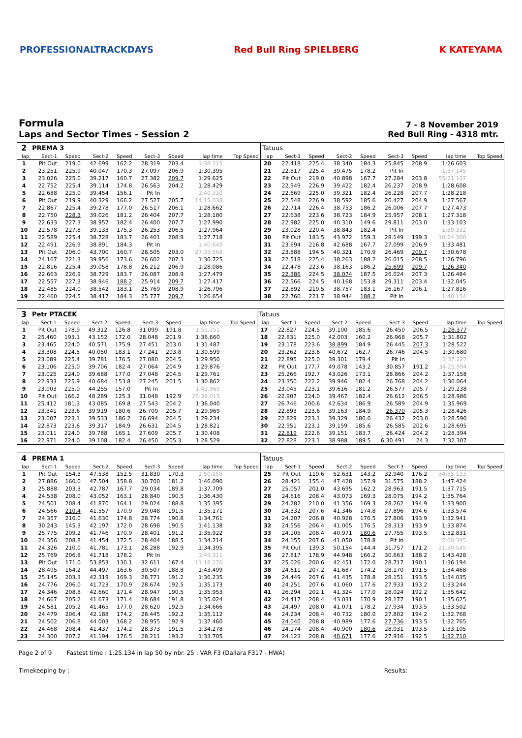PROFESSIONALTRACKDAYS Red Bull Ring SPIELBERG K KATEYAMA
Formula
Laps and Sector Times - Session 2
7 - 8 November 2019
Red Bull Ring - 4318 mtr.
| 2 | PREMA 3 | | | | | | | | Tatuus | | | | | | | | |
| lap | Sect-1 | Speed | Sect-2 | Speed | Sect-3 | Speed | lap time | Top Speed | lap | Sect-1 | Speed | Sect-2 | Speed | Sect-3 | Speed | lap time | Top Speed |
| 1 | Pit Out | 219.0 | 42.699 | 162.2 | 28.319 | 203.4 | 1:38.215 | | 20 | 22.418 | 225.4 | 38.340 | 184.3 | 25.845 | 208.9 | 1:26.603 | |
| 2 | 23.251 | 225.9 | 40.047 | 170.3 | 27.097 | 206.9 | 1:30.395 | | 21 | 22.817 | 225.4 | 39.475 | 178.2 | Pit In | | 1:37.145 | |
| 3 | 23.026 | 225.0 | 39.217 | 160.7 | 27.382 | 209.7 | 1:29.625 | | 22 | Pit Out | 219.0 | 40.898 | 167.7 | 27.284 | 203.8 | 55:21.107 | |
| 4 | 22.752 | 225.4 | 39.114 | 174.8 | 26.563 | 204.2 | 1:28.429 | | 23 | 22.949 | 226.9 | 39.422 | 182.4 | 26.237 | 208.9 | 1:28.608 | |
| 5 | 22.688 | 225.0 | 39.454 | 156.1 | Pit In | | 1:40.310 | | 24 | 22.669 | 225.0 | 39.321 | 182.4 | 26.228 | 207.7 | 1:28.218 | |
| 6 | Pit Out | 219.9 | 40.329 | 166.2 | 27.527 | 205.7 | 14:15.038 | | 25 | 22.548 | 226.9 | 38.592 | 185.6 | 26.427 | 204.9 | 1:27.567 | |
| 7 | 22.867 | 225.4 | 39.278 | 177.0 | 26.517 | 206.1 | 1:28.662 | | 26 | 22.714 | 226.4 | 38.753 | 186.2 | 26.006 | 207.7 | 1:27.473 | |
| 8 | 22.750 | 228.3 | 39.026 | 181.2 | 26.404 | 207.7 | 1:28.180 | | 27 | 22.638 | 223.6 | 38.723 | 184.9 | 25.957 | 208.1 | 1:27.318 | |
| 9 | 22.633 | 227.3 | 38.957 | 182.4 | 26.400 | 207.7 | 1:27.990 | | 28 | 22.982 | 225.0 | 40.310 | 149.6 | 29.811 | 203.0 | 1:33.103 | |
| 10 | 22.578 | 227.8 | 39.133 | 175.3 | 26.253 | 206.5 | 1:27.964 | | 29 | 23.028 | 220.4 | 38.843 | 182.4 | Pit In | | 1:39.332 | |
| 11 | 22.589 | 225.4 | 38.728 | 183.7 | 26.401 | 208.9 | 1:27.718 | | 30 | Pit Out | 183.5 | 43.972 | 159.3 | 28.149 | 199.3 | 10:24.300 | |
| 12 | 22.491 | 226.9 | 38.891 | 184.3 | Pit In | | 1:40.640 | | 31 | 23.694 | 216.8 | 42.688 | 167.7 | 27.099 | 206.9 | 1:33.481 | |
| 13 | Pit Out | 206.0 | 43.700 | 160.7 | 28.505 | 203.0 | 27:35.568 | | 32 | 23.888 | 194.5 | 40.321 | 170.9 | 26.469 | 209.7 | 1:30.678 | |
| 14 | 24.167 | 221.3 | 39.956 | 173.6 | 26.602 | 207.3 | 1:30.725 | | 33 | 22.518 | 225.4 | 38.263 | 188.2 | 26.015 | 208.5 | 1:26.796 | |
| 15 | 22.816 | 225.4 | 39.058 | 178.8 | 26.212 | 206.9 | 1:28.086 | | 34 | 22.478 | 223.6 | 38.163 | 186.2 | 25.699 | 209.7 | 1:26.340 | |
| 16 | 22.663 | 226.9 | 38.729 | 183.7 | 26.087 | 208.9 | 1:27.479 | | 35 | 22.386 | 224.5 | 38.074 | 187.5 | 26.024 | 207.3 | 1:26.484 | |
| 17 | 22.557 | 227.3 | 38.946 | 188.2 | 25.914 | 209.7 | 1:27.417 | | 36 | 22.566 | 224.5 | 40.168 | 153.8 | 29.311 | 203.4 | 1:32.045 | |
| 18 | 22.485 | 224.0 | 38.542 | 183.1 | 25.769 | 208.9 | 1:26.796 | | 37 | 22.892 | 219.5 | 38.757 | 183.1 | 26.167 | 206.1 | 1:27.816 | |
| 19 | 22.460 | 224.5 | 38.417 | 184.3 | 25.777 | 209.7 | 1:26.654 | | 38 | 22.760 | 221.7 | 38.944 | 188.2 | Pit In | | 1:40.154 | |
| 3 | Petr PTACEK | | | | | | | | Tatuus | | | | | | | | |
| lap | Sect-1 | Speed | Sect-2 | Speed | Sect-3 | Speed | lap time | Top Speed | lap | Sect-1 | Speed | Sect-2 | Speed | Sect-3 | Speed | lap time | Top Speed |
| 1 | Pit Out | 178.9 | 49.312 | 126.8 | 31.099 | 191.8 | 1:51.251 | | 17 | 22.827 | 224.5 | 39.100 | 185.6 | 26.450 | 206.5 | 1:28.377 | |
| 2 | 25.460 | 193.1 | 43.152 | 172.0 | 28.048 | 201.9 | 1:36.660 | | 18 | 22.831 | 225.0 | 42.003 | 160.2 | 26.968 | 205.7 | 1:31.802 | |
| 3 | 23.465 | 224.0 | 40.571 | 175.9 | 27.451 | 203.0 | 1:31.487 | | 19 | 23.178 | 223.6 | 38.899 | 184.9 | 26.445 | 207.3 | 1:28.522 | |
| 4 | 23.308 | 224.5 | 40.050 | 183.1 | 27.241 | 203.8 | 1:30.599 | | 20 | 23.262 | 223.6 | 40.672 | 162.7 | 26.746 | 204.5 | 1:30.680 | |
| 5 | 23.089 | 225.4 | 39.781 | 176.5 | 27.080 | 204.5 | 1:29.950 | | 21 | 22.895 | 225.0 | 39.301 | 179.4 | Pit In | | 1:37.227 | |
| 6 | 23.106 | 225.0 | 39.706 | 182.4 | 27.064 | 204.9 | 1:29.876 | | 22 | Pit Out | 177.7 | 49.078 | 143.2 | 30.857 | 191.2 | 34:25.994 | |
| 7 | 23.025 | 224.0 | 39.688 | 177.0 | 27.048 | 204.5 | 1:29.761 | | 23 | 25.266 | 192.7 | 43.026 | 173.1 | 28.866 | 204.2 | 1:37.158 | |
| 8 | 22.933 | 225.9 | 40.684 | 153.8 | 27.245 | 201.5 | 1:30.862 | | 24 | 23.350 | 222.2 | 39.946 | 182.4 | 26.768 | 204.2 | 1:30.064 | |
| 9 | 23.003 | 225.0 | 44.255 | 157.0 | Pit In | | 1:41.969 | | 25 | 23.045 | 223.1 | 39.616 | 181.2 | 26.577 | 205.7 | 1:29.238 | |
| 10 | Pit Out | 166.2 | 48.289 | 125.3 | 31.048 | 192.9 | 25:36.015 | | 26 | 22.907 | 224.0 | 39.467 | 182.4 | 26.612 | 206.5 | 1:28.986 | |
| 11 | 25.412 | 181.3 | 43.085 | 169.8 | 27.543 | 204.2 | 1:36.040 | | 27 | 26.746 | 200.6 | 42.634 | 186.9 | 26.589 | 204.9 | 1:35.969 | |
| 12 | 23.341 | 223.6 | 39.919 | 180.6 | 26.709 | 205.7 | 1:29.969 | | 28 | 22.893 | 223.6 | 39.163 | 184.9 | 26.370 | 205.3 | 1:28.426 | |
| 13 | 23.007 | 223.1 | 39.533 | 186.2 | 26.694 | 204.5 | 1:29.234 | | 29 | 22.829 | 223.1 | 39.329 | 180.0 | 26.432 | 203.0 | 1:28.590 | |
| 14 | 22.873 | 223.6 | 39.317 | 184.9 | 26.631 | 204.5 | 1:28.821 | | 30 | 22.951 | 223.1 | 39.159 | 185.6 | 26.585 | 202.6 | 1:28.695 | |
| 15 | 23.011 | 224.0 | 39.788 | 165.1 | 27.609 | 205.7 | 1:30.408 | | 31 | 22.819 | 222.6 | 39.151 | 183.7 | 26.424 | 204.2 | 1:28.394 | |
| 16 | 22.971 | 224.0 | 39.108 | 182.4 | 26.450 | 205.3 | 1:28.529 | | 32 | 22.828 | 223.1 | 38.988 | 189.5 | 6:30.491 | 24.3 | 7:32.307 | |
| 4 | PREMA 1 | | | | | | | | Tatuus | | | | | | | | |
| lap | Sect-1 | Speed | Sect-2 | Speed | Sect-3 | Speed | lap time | Top Speed | lap | Sect-1 | Speed | Sect-2 | Speed | Sect-3 | Speed | lap time | Top Speed |
| 1 | Pit Out | 154.3 | 47.538 | 152.5 | 31.830 | 170.3 | 1:50.159 | | 25 | Pit Out | 119.6 | 52.631 | 143.2 | 32.940 | 176.2 | 34:55.133 | |
| 2 | 27.886 | 160.0 | 47.504 | 158.8 | 30.700 | 181.2 | 1:46.090 | | 26 | 28.421 | 155.4 | 47.428 | 157.9 | 31.575 | 188.2 | 1:47.424 | |
| 3 | 25.888 | 203.3 | 42.787 | 167.7 | 29.034 | 189.8 | 1:37.709 | | 27 | 25.057 | 201.0 | 43.695 | 162.2 | 28.963 | 191.5 | 1:37.715 | |
| 4 | 24.538 | 208.0 | 43.052 | 163.1 | 28.840 | 190.5 | 1:36.430 | | 28 | 24.616 | 208.4 | 43.073 | 169.3 | 28.075 | 194.2 | 1:35.764 | |
| 5 | 24.501 | 208.4 | 41.870 | 164.1 | 29.024 | 188.8 | 1:35.395 | | 29 | 24.282 | 210.0 | 41.356 | 169.3 | 28.262 | 194.9 | 1:33.900 | |
| 6 | 24.566 | 210.4 | 41.557 | 170.9 | 29.048 | 191.5 | 1:35.171 | | 30 | 24.332 | 207.6 | 41.346 | 174.8 | 27.896 | 194.6 | 1:33.574 | |
| 7 | 24.357 | 210.0 | 41.630 | 174.8 | 28.774 | 190.8 | 1:34.761 | | 31 | 24.207 | 206.8 | 40.928 | 176.5 | 27.806 | 193.9 | 1:32.941 | |
| 8 | 30.243 | 145.3 | 42.197 | 172.0 | 28.698 | 190.5 | 1:41.138 | | 32 | 24.556 | 206.4 | 41.005 | 176.5 | 28.313 | 193.9 | 1:33.874 | |
| 9 | 25.775 | 209.2 | 41.746 | 170.9 | 28.401 | 191.2 | 1:35.922 | | 33 | 24.105 | 208.4 | 40.971 | 180.6 | 27.755 | 193.5 | 1:32.831 | |
| 10 | 24.356 | 208.8 | 41.454 | 172.5 | 28.404 | 188.5 | 1:34.214 | | 34 | 24.155 | 207.6 | 41.050 | 178.8 | Pit In | | 2:00.345 | |
| 11 | 24.326 | 210.0 | 41.781 | 173.1 | 28.288 | 192.9 | 1:34.395 | | 35 | Pit Out | 139.3 | 50.154 | 144.4 | 31.757 | 171.2 | 21:30.545 | |
| 12 | 25.769 | 206.8 | 41.718 | 178.2 | Pit In | | 1:49.311 | | 36 | 27.817 | 178.9 | 44.948 | 166.2 | 30.663 | 188.2 | 1:43.428 | |
| 13 | Pit Out | 171.0 | 53.853 | 130.1 | 32.611 | 167.4 | 11:18.276 | | 37 | 25.026 | 200.6 | 42.451 | 172.0 | 28.717 | 190.1 | 1:36.194 | |
| 14 | 28.495 | 164.2 | 44.497 | 163.6 | 30.507 | 188.8 | 1:43.499 | | 38 | 24.611 | 207.2 | 41.687 | 174.2 | 28.170 | 191.5 | 1:34.468 | |
| 15 | 25.145 | 203.3 | 42.319 | 169.3 | 28.771 | 191.2 | 1:36.235 | | 39 | 24.449 | 207.6 | 41.435 | 178.8 | 28.151 | 193.5 | 1:34.035 | |
| 16 | 24.776 | 206.0 | 41.723 | 170.9 | 28.674 | 192.5 | 1:35.173 | | 40 | 24.251 | 207.6 | 41.060 | 177.6 | 27.933 | 193.2 | 1:33.244 | |
| 17 | 24.346 | 208.8 | 42.660 | 171.4 | 28.947 | 190.5 | 1:35.953 | | 41 | 26.294 | 202.1 | 41.324 | 177.0 | 28.024 | 192.2 | 1:35.642 | |
| 18 | 24.667 | 205.2 | 41.673 | 171.4 | 28.684 | 191.8 | 1:35.024 | | 42 | 24.417 | 208.4 | 43.031 | 170.9 | 28.177 | 190.1 | 1:35.625 | |
| 19 | 24.581 | 205.2 | 41.465 | 177.0 | 28.620 | 192.5 | 1:34.666 | | 43 | 24.497 | 208.0 | 41.071 | 178.2 | 27.934 | 193.5 | 1:33.502 | |
| 20 | 24.479 | 206.4 | 42.188 | 174.2 | 28.445 | 192.2 | 1:35.112 | | 44 | 24.234 | 208.4 | 40.732 | 180.0 | 27.802 | 194.2 | 1:32.768 | |
| 21 | 24.502 | 206.8 | 44.003 | 168.2 | 28.955 | 192.9 | 1:37.460 | | 45 | 24.040 | 208.8 | 40.989 | 177.6 | 27.736 | 193.5 | 1:32.765 | |
| 22 | 24.468 | 208.4 | 41.437 | 174.2 | 28.373 | 191.5 | 1:34.278 | | 46 | 24.174 | 208.4 | 40.900 | 180.6 | 28.031 | 193.5 | 1:33.105 | |
| 23 | 24.300 | 207.2 | 41.194 | 176.5 | 28.211 | 193.2 | 1:33.705 | | 47 | 24.123 | 208.8 | 40.671 | 177.6 | 27.916 | 192.5 | 1:32.710 | |
Page 2 of 9 Fastest time : 1:25.134 in lap 50 by nbr. 25 : VAR F3 (Dallara F317 - HWA)
Timekeeping by : Results: